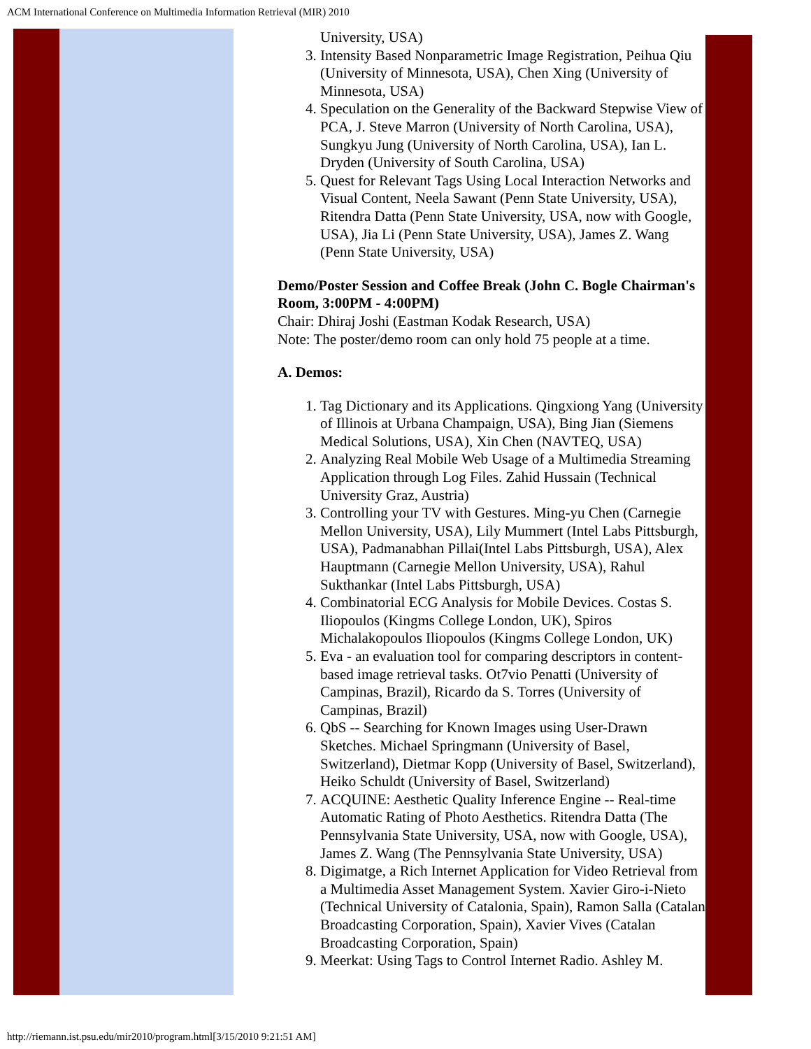ACM International Conference on Multimedia Information Retrieval (MIR) 2010
University, USA)
3. Intensity Based Nonparametric Image Registration, Peihua Qiu (University of Minnesota, USA), Chen Xing (University of Minnesota, USA)
4. Speculation on the Generality of the Backward Stepwise View of PCA, J. Steve Marron (University of North Carolina, USA), Sungkyu Jung (University of North Carolina, USA), Ian L. Dryden (University of South Carolina, USA)
5. Quest for Relevant Tags Using Local Interaction Networks and Visual Content, Neela Sawant (Penn State University, USA), Ritendra Datta (Penn State University, USA, now with Google, USA), Jia Li (Penn State University, USA), James Z. Wang (Penn State University, USA)
Demo/Poster Session and Coffee Break (John C. Bogle Chairman's Room, 3:00PM - 4:00PM)
Chair: Dhiraj Joshi (Eastman Kodak Research, USA)
Note: The poster/demo room can only hold 75 people at a time.
A. Demos:
1. Tag Dictionary and its Applications. Qingxiong Yang (University of Illinois at Urbana Champaign, USA), Bing Jian (Siemens Medical Solutions, USA), Xin Chen (NAVTEQ, USA)
2. Analyzing Real Mobile Web Usage of a Multimedia Streaming Application through Log Files. Zahid Hussain (Technical University Graz, Austria)
3. Controlling your TV with Gestures. Ming-yu Chen (Carnegie Mellon University, USA), Lily Mummert (Intel Labs Pittsburgh, USA), Padmanabhan Pillai(Intel Labs Pittsburgh, USA), Alex Hauptmann (Carnegie Mellon University, USA), Rahul Sukthankar (Intel Labs Pittsburgh, USA)
4. Combinatorial ECG Analysis for Mobile Devices. Costas S. Iliopoulos (Kingms College London, UK), Spiros Michalakopoulos Iliopoulos (Kingms College London, UK)
5. Eva - an evaluation tool for comparing descriptors in content-based image retrieval tasks. Ot7vio Penatti (University of Campinas, Brazil), Ricardo da S. Torres (University of Campinas, Brazil)
6. QbS -- Searching for Known Images using User-Drawn Sketches. Michael Springmann (University of Basel, Switzerland), Dietmar Kopp (University of Basel, Switzerland), Heiko Schuldt (University of Basel, Switzerland)
7. ACQUINE: Aesthetic Quality Inference Engine -- Real-time Automatic Rating of Photo Aesthetics. Ritendra Datta (The Pennsylvania State University, USA, now with Google, USA), James Z. Wang (The Pennsylvania State University, USA)
8. Digimatge, a Rich Internet Application for Video Retrieval from a Multimedia Asset Management System. Xavier Giro-i-Nieto (Technical University of Catalonia, Spain), Ramon Salla (Catalan Broadcasting Corporation, Spain), Xavier Vives (Catalan Broadcasting Corporation, Spain)
9. Meerkat: Using Tags to Control Internet Radio. Ashley M.
http://riemann.ist.psu.edu/mir2010/program.html[3/15/2010 9:21:51 AM]